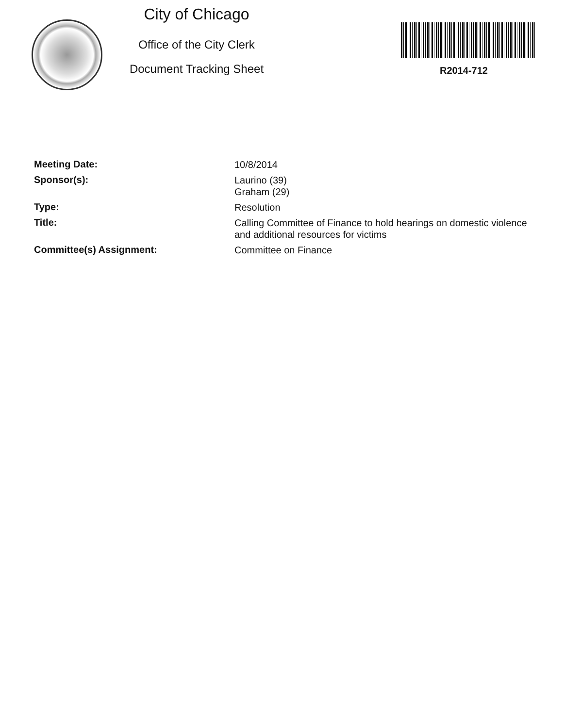City of Chicago
Office of the City Clerk
Document Tracking Sheet
R2014-712
Meeting Date:
10/8/2014
Sponsor(s):
Laurino (39)
Graham (29)
Type:
Resolution
Title:
Calling Committee of Finance to hold hearings on domestic violence and additional resources for victims
Committee(s) Assignment:
Committee on Finance